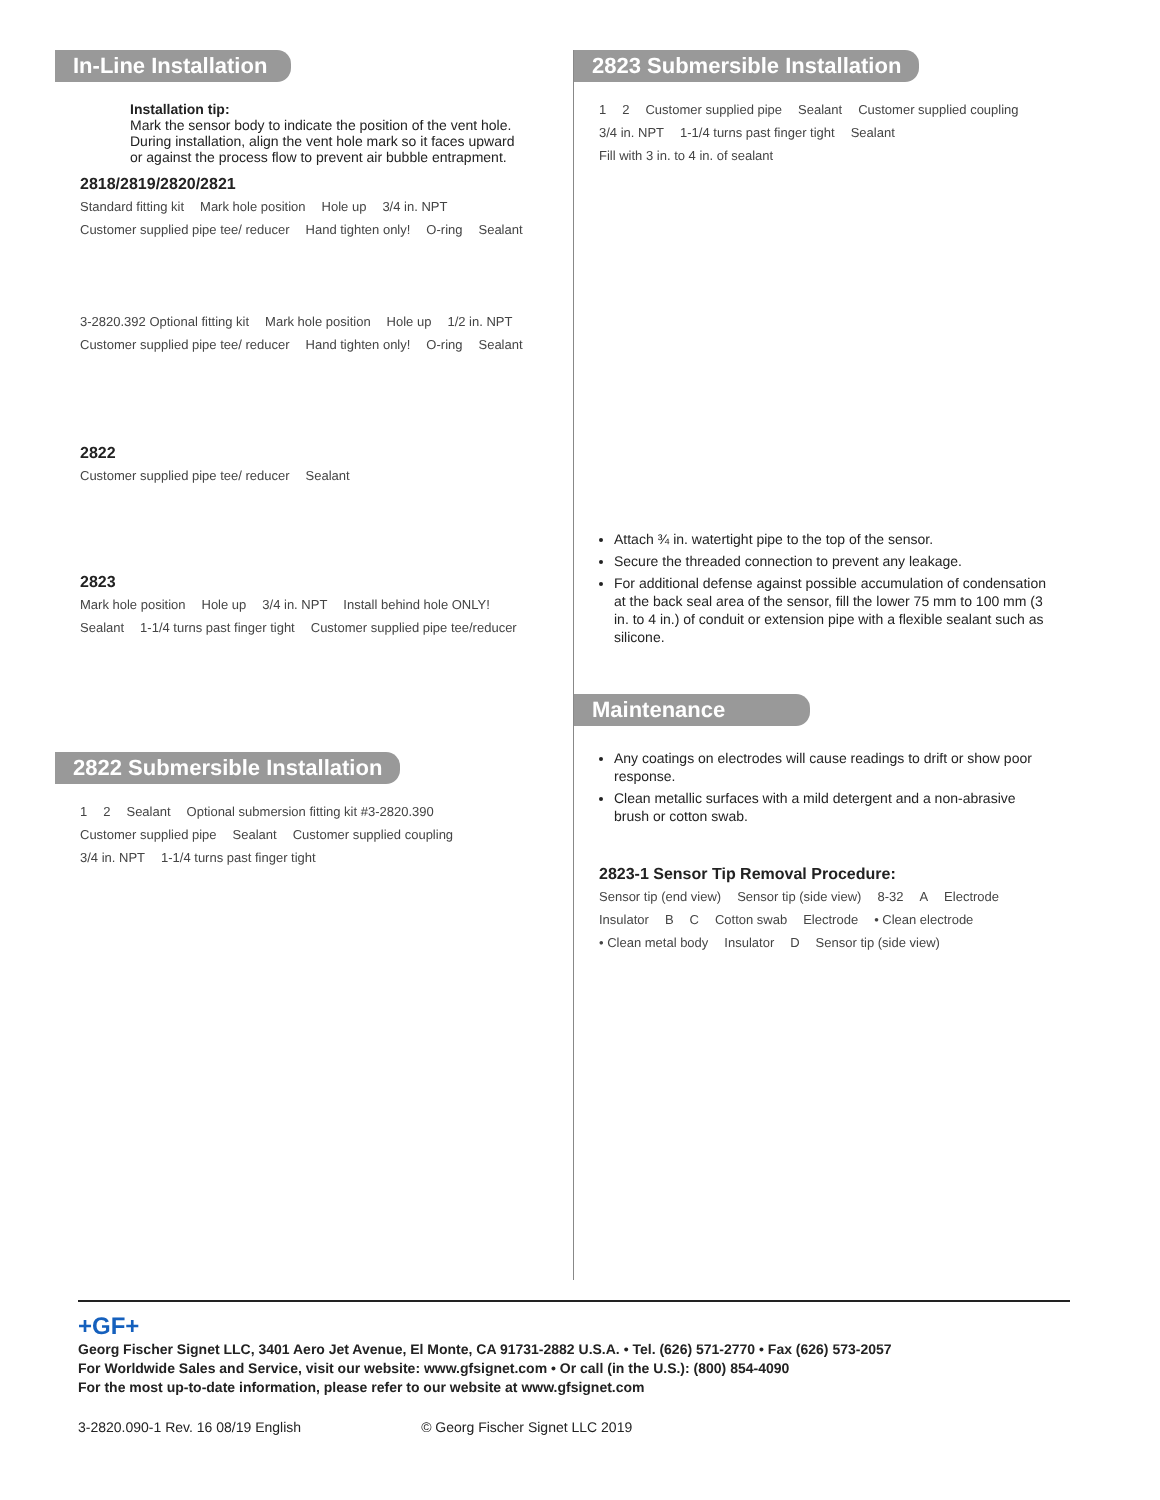In-Line Installation
Installation tip:
Mark the sensor body to indicate the position of the vent hole. During installation, align the vent hole mark so it faces upward or against the process flow to prevent air bubble entrapment.
2818/2819/2820/2821
Standard fitting kit Mark hole position Hole up 3/4 in. NPT Customer supplied pipe tee/ reducer Hand tighten only! O-ring Sealant
3-2820.392 Optional fitting kit Mark hole position Hole up 1/2 in. NPT Customer supplied pipe tee/ reducer Hand tighten only! O-ring Sealant
2822
Customer supplied pipe tee/ reducer Sealant
2823
Mark hole position Hole up 3/4 in. NPT Install behind hole ONLY! Sealant 1-1/4 turns past finger tight Customer supplied pipe tee/reducer
2822 Submersible Installation
1 2 Sealant Optional submersion fitting kit #3-2820.390 Customer supplied pipe Sealant Customer supplied coupling 3/4 in. NPT 1-1/4 turns past finger tight
2823 Submersible Installation
1 2 Customer supplied pipe Sealant Customer supplied coupling 3/4 in. NPT 1-1/4 turns past finger tight Sealant Fill with 3 in. to 4 in. of sealant
Attach ¾ in. watertight pipe to the top of the sensor.
Secure the threaded connection to prevent any leakage.
For additional defense against possible accumulation of condensation at the back seal area of the sensor, fill the lower 75 mm to 100 mm (3 in. to 4 in.) of conduit or extension pipe with a flexible sealant such as silicone.
Maintenance
Any coatings on electrodes will cause readings to drift or show poor response.
Clean metallic surfaces with a mild detergent and a non-abrasive brush or cotton swab.
2823-1 Sensor Tip Removal Procedure:
Sensor tip (end view) Sensor tip (side view) 8-32 A Electrode Insulator B C Cotton swab Electrode • Clean electrode • Clean metal body Insulator D Sensor tip (side view)
+GF+
Georg Fischer Signet LLC, 3401 Aero Jet Avenue, El Monte, CA 91731-2882 U.S.A. • Tel. (626) 571-2770 • Fax (626) 573-2057
For Worldwide Sales and Service, visit our website: www.gfsignet.com • Or call (in the U.S.): (800) 854-4090
For the most up-to-date information, please refer to our website at www.gfsignet.com
3-2820.090-1 Rev. 16 08/19 English © Georg Fischer Signet LLC 2019